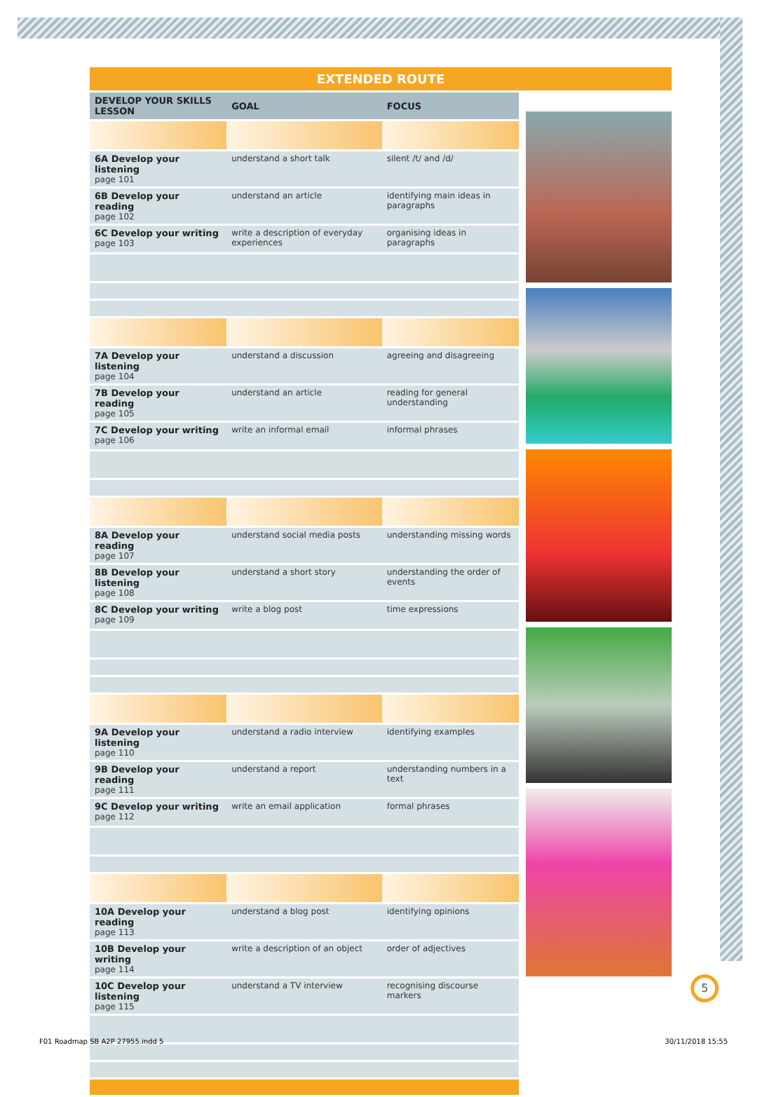EXTENDED ROUTE
| DEVELOP YOUR SKILLS LESSON | GOAL | FOCUS |
| --- | --- | --- |
| 6A Develop your listening page 101 | understand a short talk | silent /t/ and /d/ |
| 6B Develop your reading page 102 | understand an article | identifying main ideas in paragraphs |
| 6C Develop your writing page 103 | write a description of everyday experiences | organising ideas in paragraphs |
| 7A Develop your listening page 104 | understand a discussion | agreeing and disagreeing |
| 7B Develop your reading page 105 | understand an article | reading for general understanding |
| 7C Develop your writing page 106 | write an informal email | informal phrases |
| 8A Develop your reading page 107 | understand social media posts | understanding missing words |
| 8B Develop your listening page 108 | understand a short story | understanding the order of events |
| 8C Develop your writing page 109 | write a blog post | time expressions |
| 9A Develop your listening page 110 | understand a radio interview | identifying examples |
| 9B Develop your reading page 111 | understand a report | understanding numbers in a text |
| 9C Develop your writing page 112 | write an email application | formal phrases |
| 10A Develop your reading page 113 | understand a blog post | identifying opinions |
| 10B Develop your writing page 114 | write a description of an object | order of adjectives |
| 10C Develop your listening page 115 | understand a TV interview | recognising discourse markers |
5
F01 Roadmap SB A2P 27955.indd 5
30/11/2018 15:55